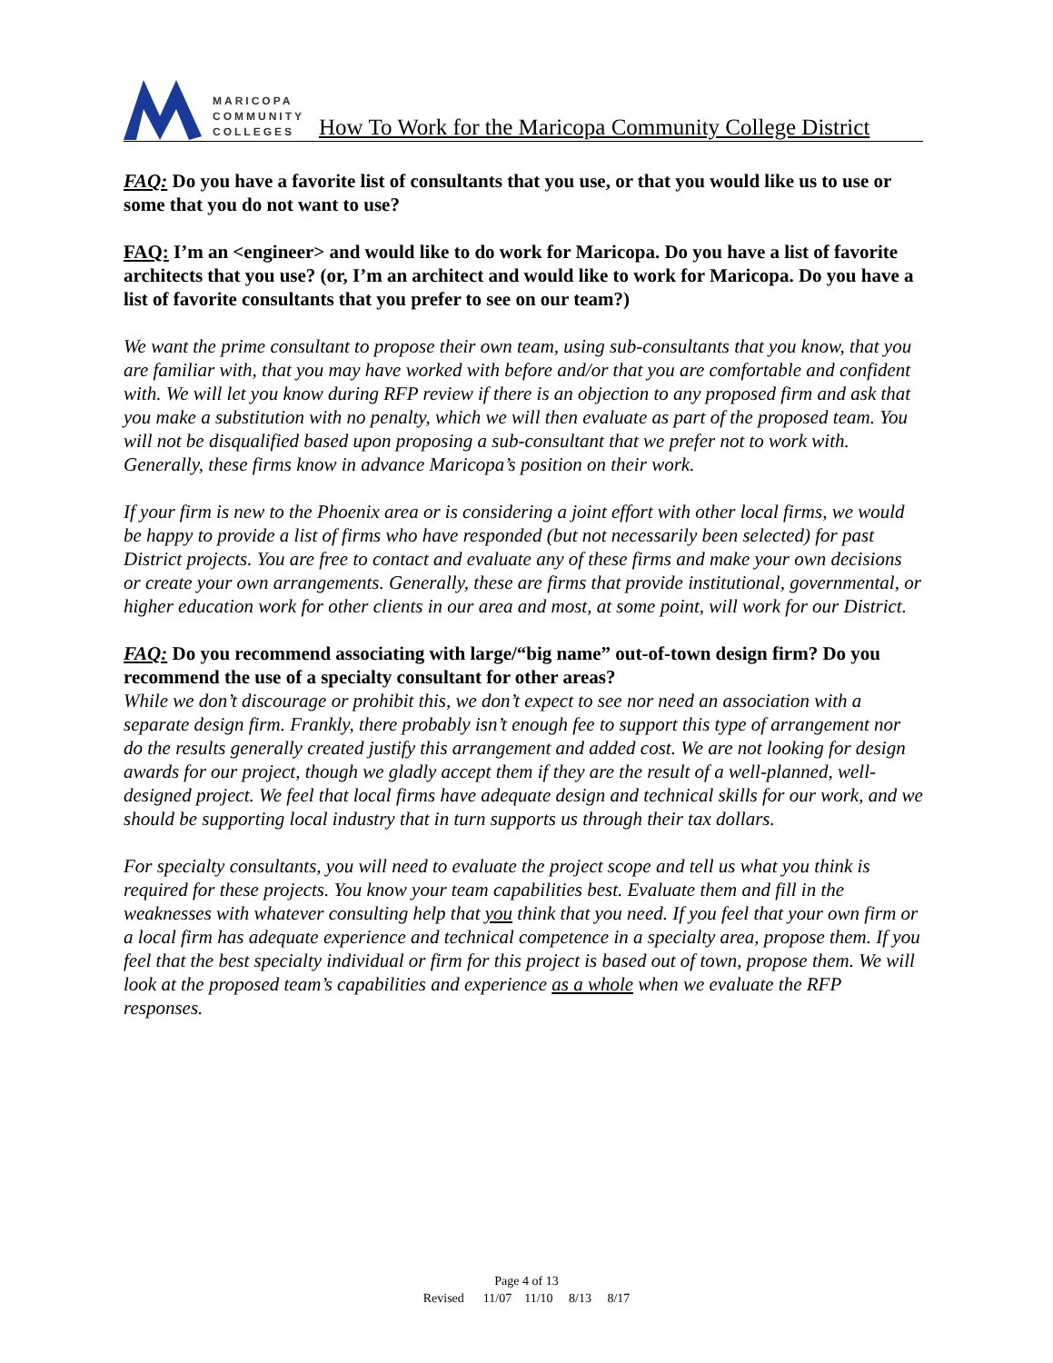MARICOPA
COMMUNITY
COLLEGES
How To Work for the Maricopa Community College District
FAQ: Do you have a favorite list of consultants that you use, or that you would like us to use or some that you do not want to use?
FAQ: I’m an <engineer> and would like to do work for Maricopa. Do you have a list of favorite architects that you use? (or, I’m an architect and would like to work for Maricopa. Do you have a list of favorite consultants that you prefer to see on our team?)
We want the prime consultant to propose their own team, using sub-consultants that you know, that you are familiar with, that you may have worked with before and/or that you are comfortable and confident with. We will let you know during RFP review if there is an objection to any proposed firm and ask that you make a substitution with no penalty, which we will then evaluate as part of the proposed team. You will not be disqualified based upon proposing a sub-consultant that we prefer not to work with. Generally, these firms know in advance Maricopa’s position on their work.
If your firm is new to the Phoenix area or is considering a joint effort with other local firms, we would be happy to provide a list of firms who have responded (but not necessarily been selected) for past District projects. You are free to contact and evaluate any of these firms and make your own decisions or create your own arrangements. Generally, these are firms that provide institutional, governmental, or higher education work for other clients in our area and most, at some point, will work for our District.
FAQ: Do you recommend associating with large/“big name” out-of-town design firm? Do you recommend the use of a specialty consultant for other areas?
While we don’t discourage or prohibit this, we don’t expect to see nor need an association with a separate design firm. Frankly, there probably isn’t enough fee to support this type of arrangement nor do the results generally created justify this arrangement and added cost. We are not looking for design awards for our project, though we gladly accept them if they are the result of a well-planned, well-designed project. We feel that local firms have adequate design and technical skills for our work, and we should be supporting local industry that in turn supports us through their tax dollars.
For specialty consultants, you will need to evaluate the project scope and tell us what you think is required for these projects. You know your team capabilities best. Evaluate them and fill in the weaknesses with whatever consulting help that you think that you need. If you feel that your own firm or a local firm has adequate experience and technical competence in a specialty area, propose them. If you feel that the best specialty individual or firm for this project is based out of town, propose them. We will look at the proposed team’s capabilities and experience as a whole when we evaluate the RFP responses.
Page 4 of 13
Revised 11/07 11/10 8/13 8/17